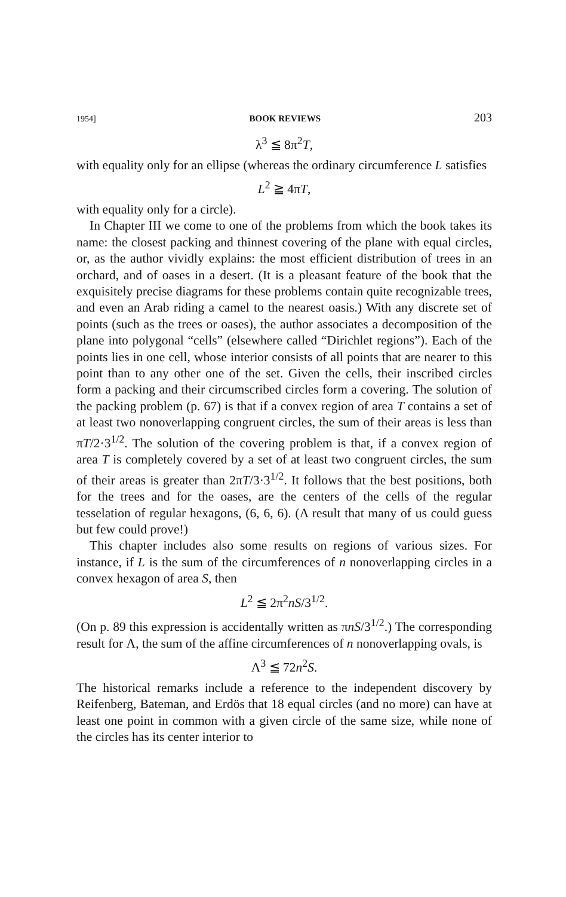1954] BOOK REVIEWS 203
λ<sup>3</sup> ≦ 8π<sup>2</sup>T,
with equality only for an ellipse (whereas the ordinary circumference L satisfies
L<sup>2</sup> ≧ 4πT,
with equality only for a circle).
In Chapter III we come to one of the problems from which the book takes its name: the closest packing and thinnest covering of the plane with equal circles, or, as the author vividly explains: the most efficient distribution of trees in an orchard, and of oases in a desert. (It is a pleasant feature of the book that the exquisitely precise diagrams for these problems contain quite recognizable trees, and even an Arab riding a camel to the nearest oasis.) With any discrete set of points (such as the trees or oases), the author associates a decomposition of the plane into polygonal “cells” (elsewhere called “Dirichlet regions”). Each of the points lies in one cell, whose interior consists of all points that are nearer to this point than to any other one of the set. Given the cells, their inscribed circles form a packing and their circumscribed circles form a covering. The solution of the packing problem (p. 67) is that if a convex region of area T contains a set of at least two nonoverlapping congruent circles, the sum of their areas is less than πT/2·3<sup>1/2</sup>. The solution of the covering problem is that, if a convex region of area T is completely covered by a set of at least two congruent circles, the sum of their areas is greater than 2πT/3·3<sup>1/2</sup>. It follows that the best positions, both for the trees and for the oases, are the centers of the cells of the regular tesselation of regular hexagons, (6, 6, 6). (A result that many of us could guess but few could prove!)
This chapter includes also some results on regions of various sizes. For instance, if L is the sum of the circumferences of n nonoverlapping circles in a convex hexagon of area S, then
L<sup>2</sup> ≦ 2π<sup>2</sup>nS/3<sup>1/2</sup>.
(On p. 89 this expression is accidentally written as πnS/3<sup>1/2</sup>.) The corresponding result for Λ, the sum of the affine circumferences of n nonoverlapping ovals, is
Λ<sup>3</sup> ≦ 72n<sup>2</sup>S.
The historical remarks include a reference to the independent discovery by Reifenberg, Bateman, and Erdös that 18 equal circles (and no more) can have at least one point in common with a given circle of the same size, while none of the circles has its center interior to